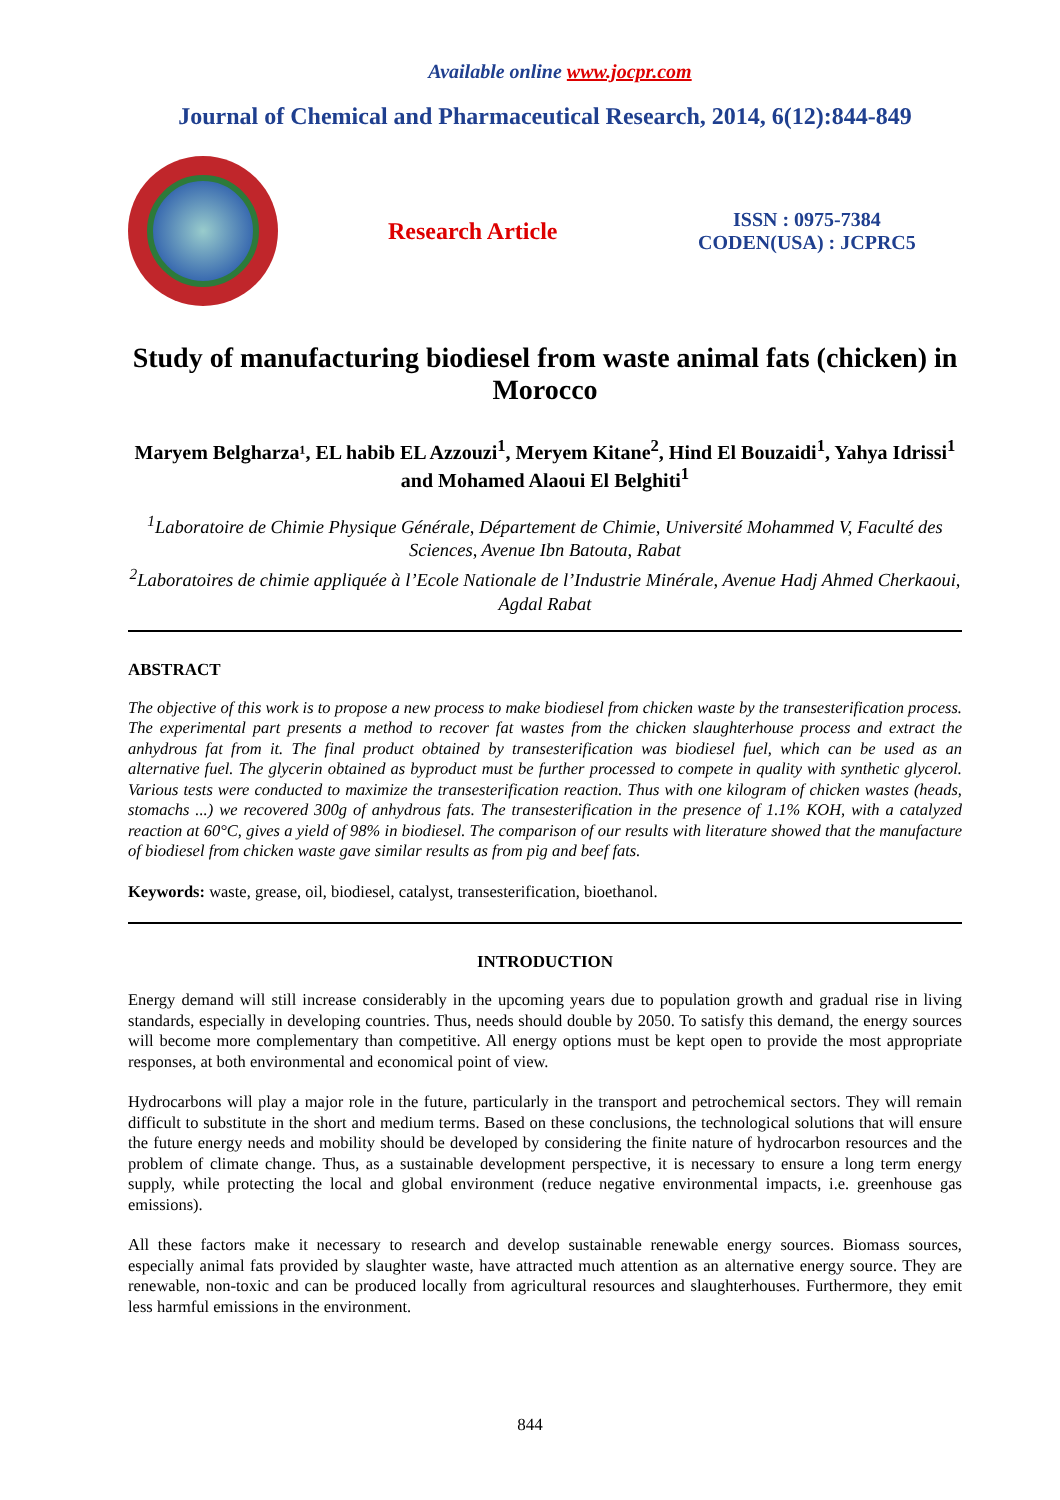Available online www.jocpr.com
Journal of Chemical and Pharmaceutical Research, 2014, 6(12):844-849
Research Article
ISSN : 0975-7384
CODEN(USA) : JCPRC5
Study of manufacturing biodiesel from waste animal fats (chicken) in Morocco
Maryem Belgharza¹, EL habib EL Azzouzi<sup>1</sup>, Meryem Kitane<sup>2</sup>, Hind El Bouzaidi<sup>1</sup>, Yahya Idrissi<sup>1</sup> and Mohamed Alaoui El Belghiti<sup>1</sup>
<sup>1</sup> Laboratoire de Chimie Physique Générale, Département de Chimie, Université Mohammed V, Faculté des Sciences, Avenue Ibn Batouta, Rabat
<sup>2</sup> Laboratoires de chimie appliquée à l’Ecole Nationale de l’Industrie Minérale, Avenue Hadj Ahmed Cherkaoui, Agdal Rabat
ABSTRACT
The objective of this work is to propose a new process to make biodiesel from chicken waste by the transesterification process. The experimental part presents a method to recover fat wastes from the chicken slaughterhouse process and extract the anhydrous fat from it. The final product obtained by transesterification was biodiesel fuel, which can be used as an alternative fuel. The glycerin obtained as byproduct must be further processed to compete in quality with synthetic glycerol. Various tests were conducted to maximize the transesterification reaction. Thus with one kilogram of chicken wastes (heads, stomachs ...) we recovered 300g of anhydrous fats. The transesterification in the presence of 1.1% KOH, with a catalyzed reaction at 60°C, gives a yield of 98% in biodiesel. The comparison of our results with literature showed that the manufacture of biodiesel from chicken waste gave similar results as from pig and beef fats.
Keywords: waste, grease, oil, biodiesel, catalyst, transesterification, bioethanol.
INTRODUCTION
Energy demand will still increase considerably in the upcoming years due to population growth and gradual rise in living standards, especially in developing countries. Thus, needs should double by 2050. To satisfy this demand, the energy sources will become more complementary than competitive. All energy options must be kept open to provide the most appropriate responses, at both environmental and economical point of view.
Hydrocarbons will play a major role in the future, particularly in the transport and petrochemical sectors. They will remain difficult to substitute in the short and medium terms. Based on these conclusions, the technological solutions that will ensure the future energy needs and mobility should be developed by considering the finite nature of hydrocarbon resources and the problem of climate change. Thus, as a sustainable development perspective, it is necessary to ensure a long term energy supply, while protecting the local and global environment (reduce negative environmental impacts, i.e. greenhouse gas emissions).
All these factors make it necessary to research and develop sustainable renewable energy sources. Biomass sources, especially animal fats provided by slaughter waste, have attracted much attention as an alternative energy source. They are renewable, non-toxic and can be produced locally from agricultural resources and slaughterhouses. Furthermore, they emit less harmful emissions in the environment.
844